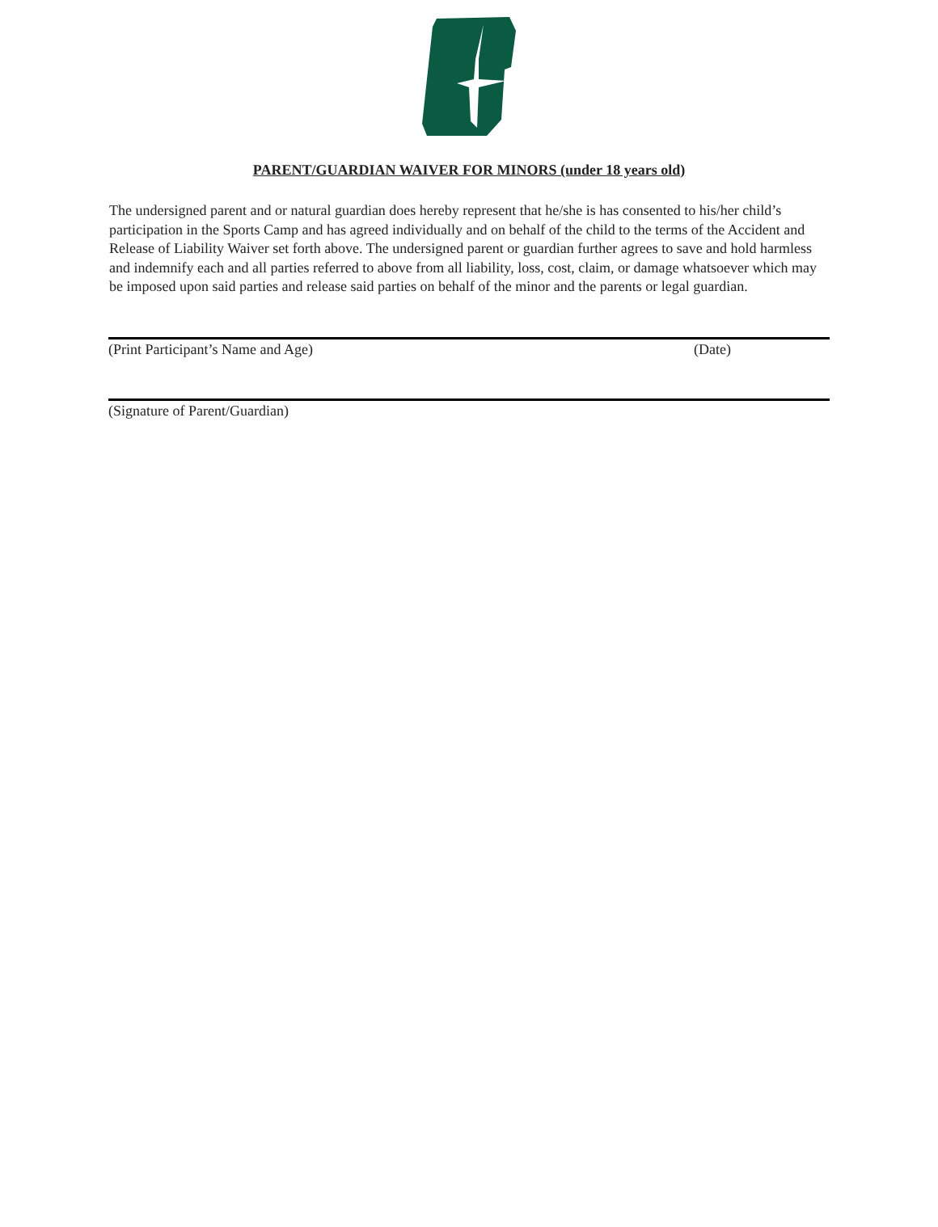PARENT/GUARDIAN WAIVER FOR MINORS (under 18 years old)
The undersigned parent and or natural guardian does hereby represent that he/she is has consented to his/her child’s participation in the Sports Camp and has agreed individually and on behalf of the child to the terms of the Accident and Release of Liability Waiver set forth above. The undersigned parent or guardian further agrees to save and hold harmless and indemnify each and all parties referred to above from all liability, loss, cost, claim, or damage whatsoever which may be imposed upon said parties and release said parties on behalf of the minor and the parents or legal guardian.
(Print Participant’s Name and Age) (Date)
(Signature of Parent/Guardian)